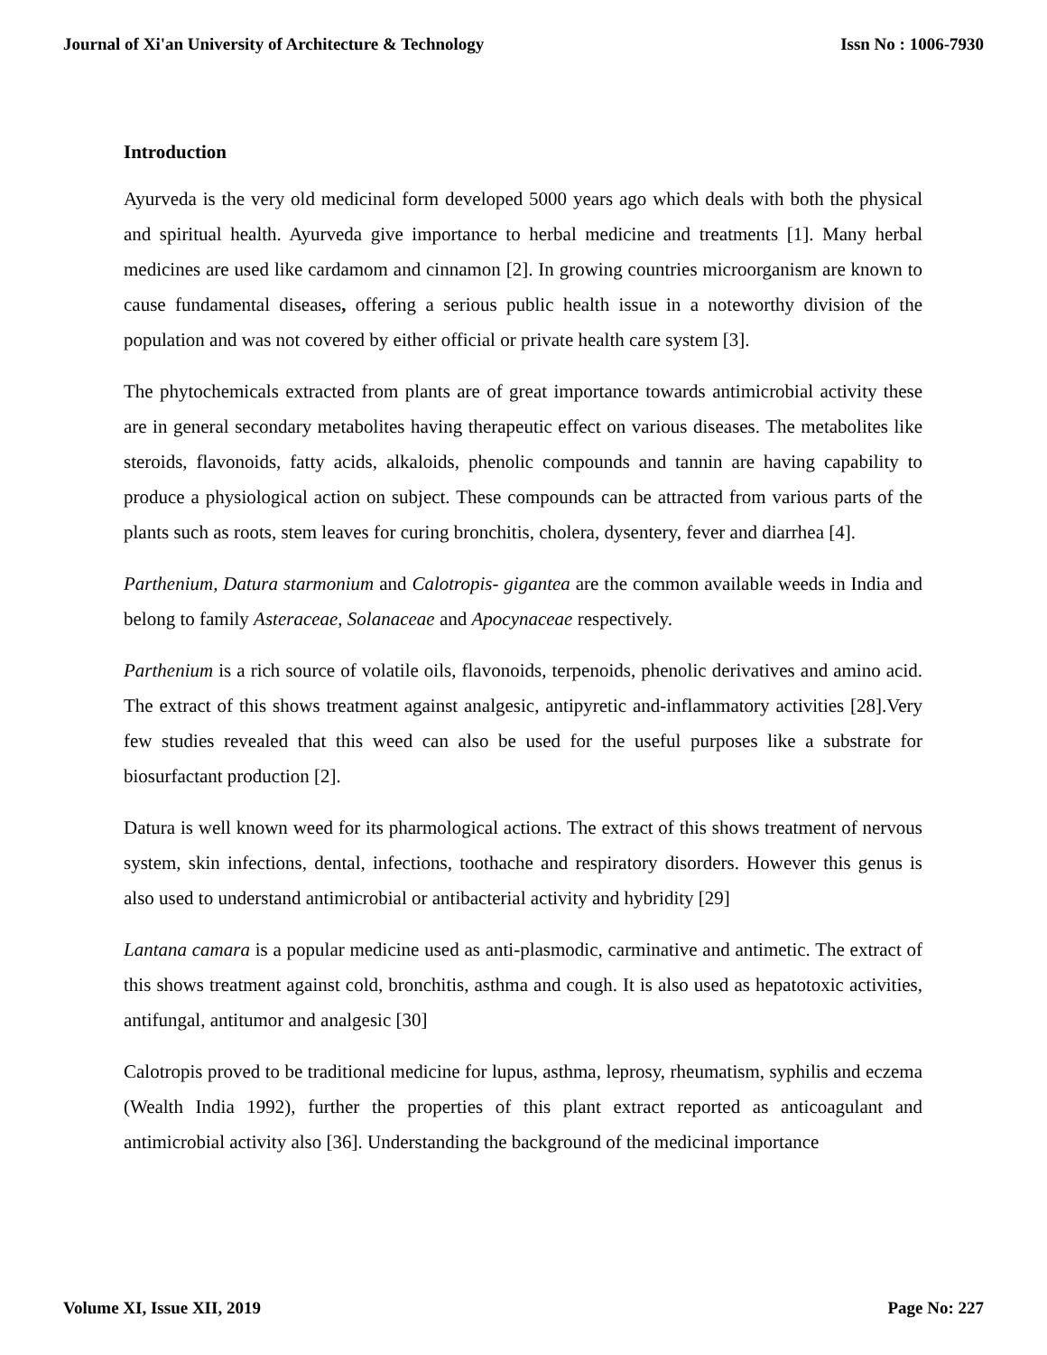Journal of Xi'an University of Architecture & Technology Issn No : 1006-7930
Introduction
Ayurveda is the very old medicinal form developed 5000 years ago which deals with both the physical and spiritual health. Ayurveda give importance to herbal medicine and treatments [1]. Many herbal medicines are used like cardamom and cinnamon [2]. In growing countries microorganism are known to cause fundamental diseases, offering a serious public health issue in a noteworthy division of the population and was not covered by either official or private health care system [3].
The phytochemicals extracted from plants are of great importance towards antimicrobial activity these are in general secondary metabolites having therapeutic effect on various diseases. The metabolites like steroids, flavonoids, fatty acids, alkaloids, phenolic compounds and tannin are having capability to produce a physiological action on subject. These compounds can be attracted from various parts of the plants such as roots, stem leaves for curing bronchitis, cholera, dysentery, fever and diarrhea [4].
Parthenium, Datura starmonium and Calotropis- gigantea are the common available weeds in India and belong to family Asteraceae, Solanaceae and Apocynaceae respectively.
Parthenium is a rich source of volatile oils, flavonoids, terpenoids, phenolic derivatives and amino acid. The extract of this shows treatment against analgesic, antipyretic and-inflammatory activities [28].Very few studies revealed that this weed can also be used for the useful purposes like a substrate for biosurfactant production [2].
Datura is well known weed for its pharmological actions. The extract of this shows treatment of nervous system, skin infections, dental, infections, toothache and respiratory disorders. However this genus is also used to understand antimicrobial or antibacterial activity and hybridity [29]
Lantana camara is a popular medicine used as anti-plasmodic, carminative and antimetic. The extract of this shows treatment against cold, bronchitis, asthma and cough. It is also used as hepatotoxic activities, antifungal, antitumor and analgesic [30]
Calotropis proved to be traditional medicine for lupus, asthma, leprosy, rheumatism, syphilis and eczema (Wealth India 1992), further the properties of this plant extract reported as anticoagulant and antimicrobial activity also [36]. Understanding the background of the medicinal importance
Volume XI, Issue XII, 2019 Page No: 227